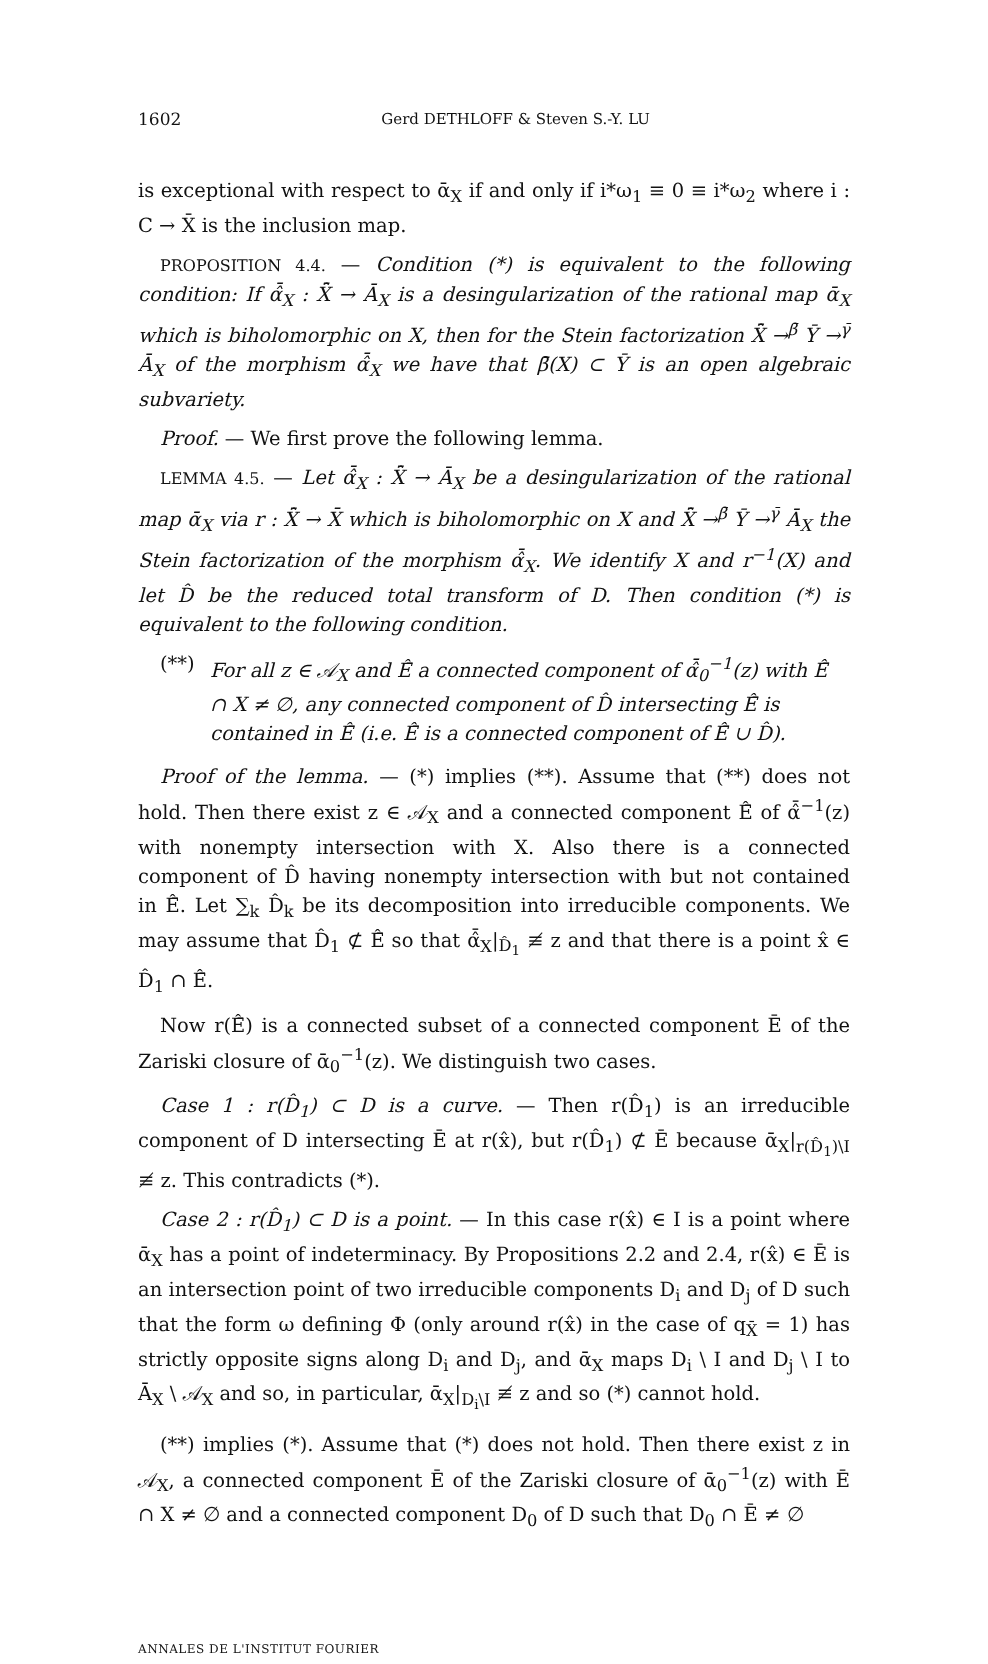1602 Gerd DETHLOFF & Steven S.-Y. LU
is exceptional with respect to ᾱ<sub>X</sub> if and only if i*ω<sub>1</sub> ≡ 0 ≡ i*ω<sub>2</sub> where i : C → X̄ is the inclusion map.
PROPOSITION 4.4. — Condition (*) is equivalent to the following condition: If α̂̄<sub>X</sub> : X̂̄ → Ā<sub>X</sub> is a desingularization of the rational map ᾱ<sub>X</sub> which is biholomorphic on X, then for the Stein factorization X̂̄ →<sup>β̄</sup> Ȳ →<sup>γ̄</sup> Ā<sub>X</sub> of the morphism α̂̄<sub>X</sub> we have that β̄(X) ⊂ Ȳ is an open algebraic subvariety.
Proof. — We first prove the following lemma.
LEMMA 4.5. — Let α̂̄<sub>X</sub> : X̂̄ → Ā<sub>X</sub> be a desingularization of the rational map ᾱ<sub>X</sub> via r : X̂̄ → X̄ which is biholomorphic on X and X̂̄ →<sup>β̄</sup> Ȳ →<sup>γ̄</sup> Ā<sub>X</sub> the Stein factorization of the morphism α̂̄<sub>X</sub>. We identify X and r<sup>−1</sup>(X) and let D̂ be the reduced total transform of D. Then condition (*) is equivalent to the following condition.
(**) For all z ∈ 𝒜<sub>X</sub> and Ê̄ a connected component of α̂̄<sub>0</sub><sup>−1</sup>(z) with Ê̄ ∩ X ≠ ∅, any connected component of D̂ intersecting Ê̄ is contained in Ê̄ (i.e. Ê̄ is a connected component of Ê̄ ∪ D̂).
Proof of the lemma. — (*) implies (**). Assume that (**) does not hold. Then there exist z ∈ 𝒜<sub>X</sub> and a connected component Ê̄ of α̂̄<sup>−1</sup>(z) with nonempty intersection with X. Also there is a connected component of D̂ having nonempty intersection with but not contained in Ê̄. Let ∑<sub>k</sub> D̂<sub>k</sub> be its decomposition into irreducible components. We may assume that D̂<sub>1</sub> ⊄ Ê̄ so that α̂̄<sub>X</sub>|<sub>D̂<sub>1</sub></sub> ≢ z and that there is a point x̂ ∈ D̂<sub>1</sub> ∩ Ê̄.
Now r(Ê̄) is a connected subset of a connected component Ē of the Zariski closure of ᾱ<sub>0</sub><sup>−1</sup>(z). We distinguish two cases.
Case 1 : r(D̂<sub>1</sub>) ⊂ D is a curve. — Then r(D̂<sub>1</sub>) is an irreducible component of D intersecting Ē at r(x̂), but r(D̂<sub>1</sub>) ⊄ Ē because ᾱ<sub>X</sub>|<sub>r(D̂<sub>1</sub>)\I</sub> ≢ z. This contradicts (*).
Case 2 : r(D̂<sub>1</sub>) ⊂ D is a point. — In this case r(x̂) ∈ I is a point where ᾱ<sub>X</sub> has a point of indeterminacy. By Propositions 2.2 and 2.4, r(x̂) ∈ Ē is an intersection point of two irreducible components D<sub>i</sub> and D<sub>j</sub> of D such that the form ω defining Φ (only around r(x̂) in the case of q<sub>X̄</sub> = 1) has strictly opposite signs along D<sub>i</sub> and D<sub>j</sub>, and ᾱ<sub>X</sub> maps D<sub>i</sub> \ I and D<sub>j</sub> \ I to Ā<sub>X</sub> \ 𝒜<sub>X</sub> and so, in particular, ᾱ<sub>X</sub>|<sub>D<sub>i</sub>\I</sub> ≢ z and so (*) cannot hold.
(**) implies (*). Assume that (*) does not hold. Then there exist z in 𝒜<sub>X</sub>, a connected component Ē of the Zariski closure of ᾱ<sub>0</sub><sup>−1</sup>(z) with Ē ∩ X ≠ ∅ and a connected component D<sub>0</sub> of D such that D<sub>0</sub> ∩ Ē ≠ ∅
ANNALES DE L'INSTITUT FOURIER